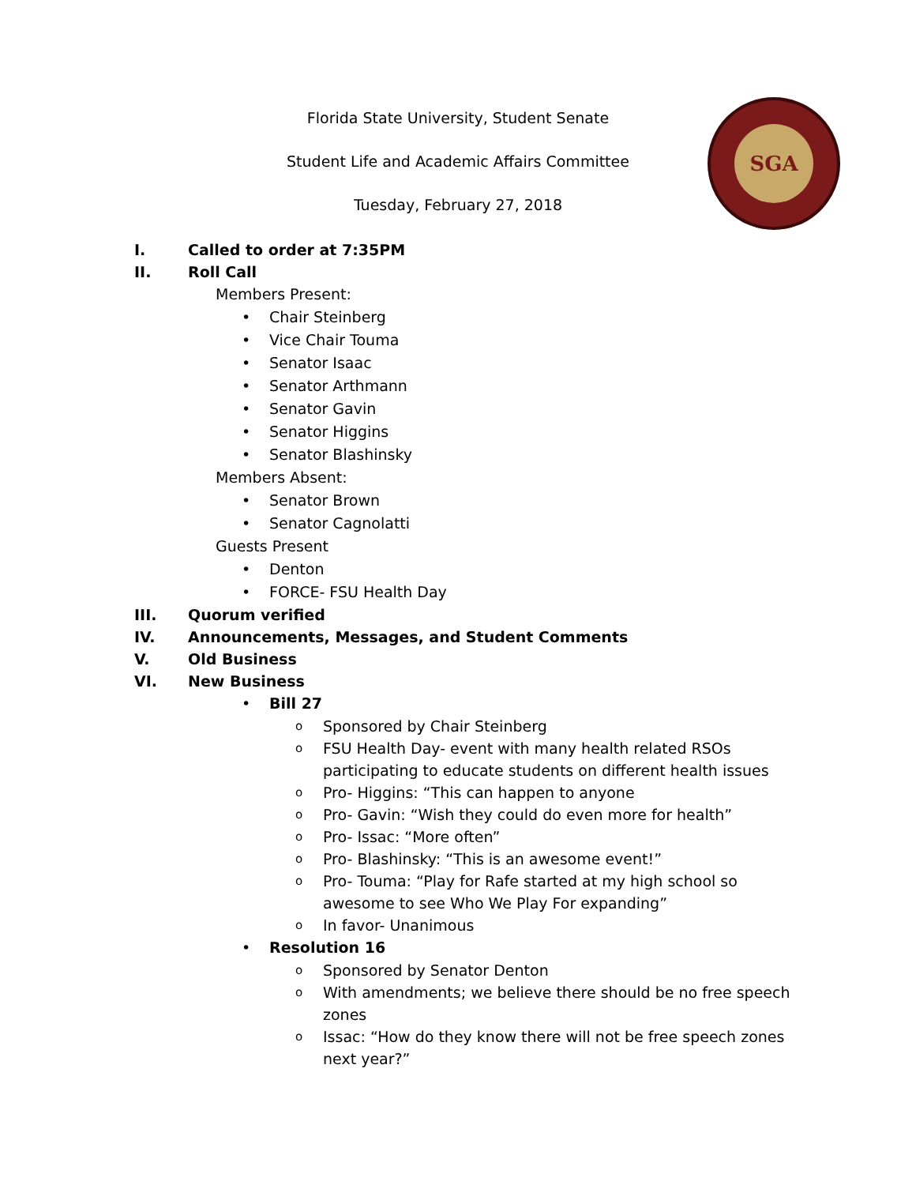Florida State University, Student Senate
Student Life and Academic Affairs Committee
Tuesday, February 27, 2018
SGA
I. Called to order at 7:35PM
II. Roll Call
Members Present:
• Chair Steinberg
• Vice Chair Touma
• Senator Isaac
• Senator Arthmann
• Senator Gavin
• Senator Higgins
• Senator Blashinsky
Members Absent:
• Senator Brown
• Senator Cagnolatti
Guests Present
• Denton
• FORCE- FSU Health Day
III. Quorum verified
IV. Announcements, Messages, and Student Comments
V. Old Business
VI. New Business
• Bill 27
o Sponsored by Chair Steinberg
o FSU Health Day- event with many health related RSOs participating to educate students on different health issues
o Pro- Higgins: “This can happen to anyone
o Pro- Gavin: “Wish they could do even more for health”
o Pro- Issac: “More often”
o Pro- Blashinsky: “This is an awesome event!”
o Pro- Touma: “Play for Rafe started at my high school so awesome to see Who We Play For expanding”
o In favor- Unanimous
• Resolution 16
o Sponsored by Senator Denton
o With amendments; we believe there should be no free speech zones
o Issac: “How do they know there will not be free speech zones next year?”